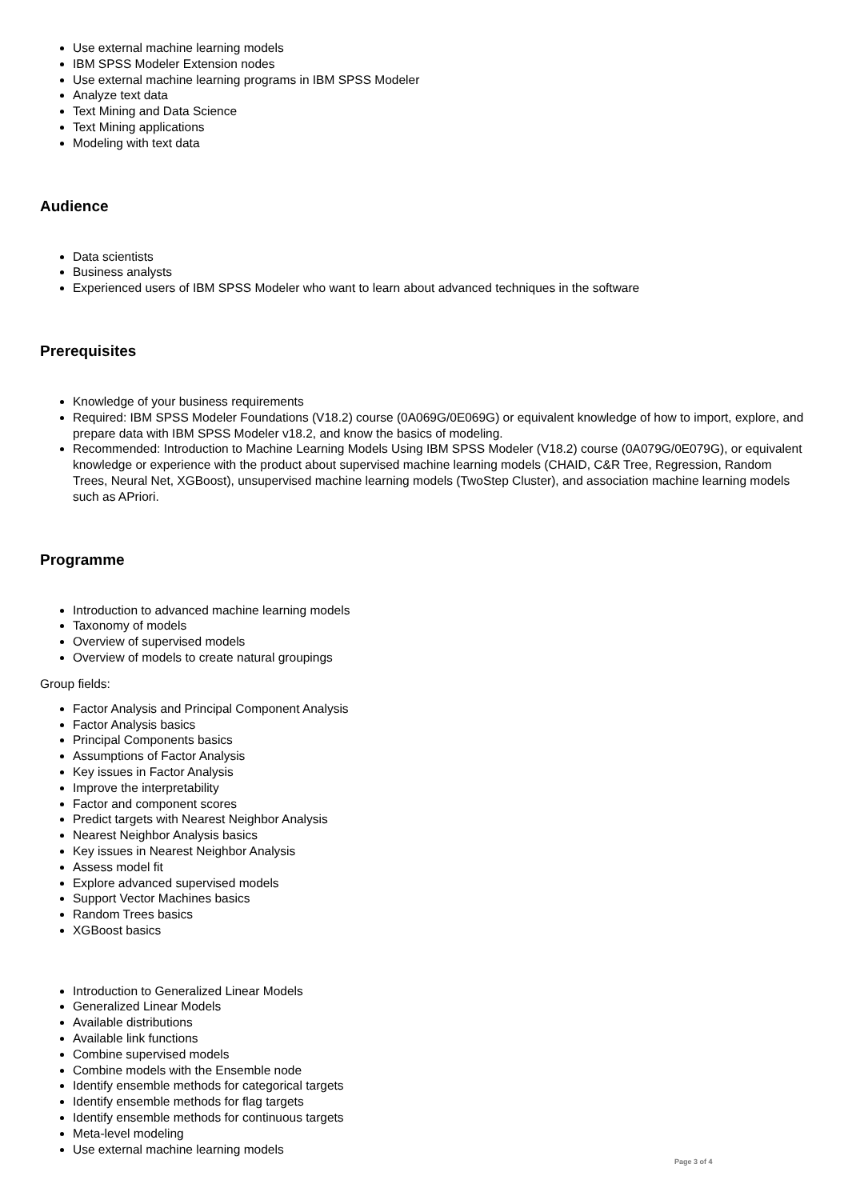Use external machine learning models
IBM SPSS Modeler Extension nodes
Use external machine learning programs in IBM SPSS Modeler
Analyze text data
Text Mining and Data Science
Text Mining applications
Modeling with text data
Audience
Data scientists
Business analysts
Experienced users of IBM SPSS Modeler who want to learn about advanced techniques in the software
Prerequisites
Knowledge of your business requirements
Required: IBM SPSS Modeler Foundations (V18.2) course (0A069G/0E069G) or equivalent knowledge of how to import, explore, and prepare data with IBM SPSS Modeler v18.2, and know the basics of modeling.
Recommended: Introduction to Machine Learning Models Using IBM SPSS Modeler (V18.2) course (0A079G/0E079G), or equivalent knowledge or experience with the product about supervised machine learning models (CHAID, C&R Tree, Regression, Random Trees, Neural Net, XGBoost), unsupervised machine learning models (TwoStep Cluster), and association machine learning models such as APriori.
Programme
Introduction to advanced machine learning models
Taxonomy of models
Overview of supervised models
Overview of models to create natural groupings
Group fields:
Factor Analysis and Principal Component Analysis
Factor Analysis basics
Principal Components basics
Assumptions of Factor Analysis
Key issues in Factor Analysis
Improve the interpretability
Factor and component scores
Predict targets with Nearest Neighbor Analysis
Nearest Neighbor Analysis basics
Key issues in Nearest Neighbor Analysis
Assess model fit
Explore advanced supervised models
Support Vector Machines basics
Random Trees basics
XGBoost basics
Introduction to Generalized Linear Models
Generalized Linear Models
Available distributions
Available link functions
Combine supervised models
Combine models with the Ensemble node
Identify ensemble methods for categorical targets
Identify ensemble methods for flag targets
Identify ensemble methods for continuous targets
Meta-level modeling
Use external machine learning models
Page 3 of 4